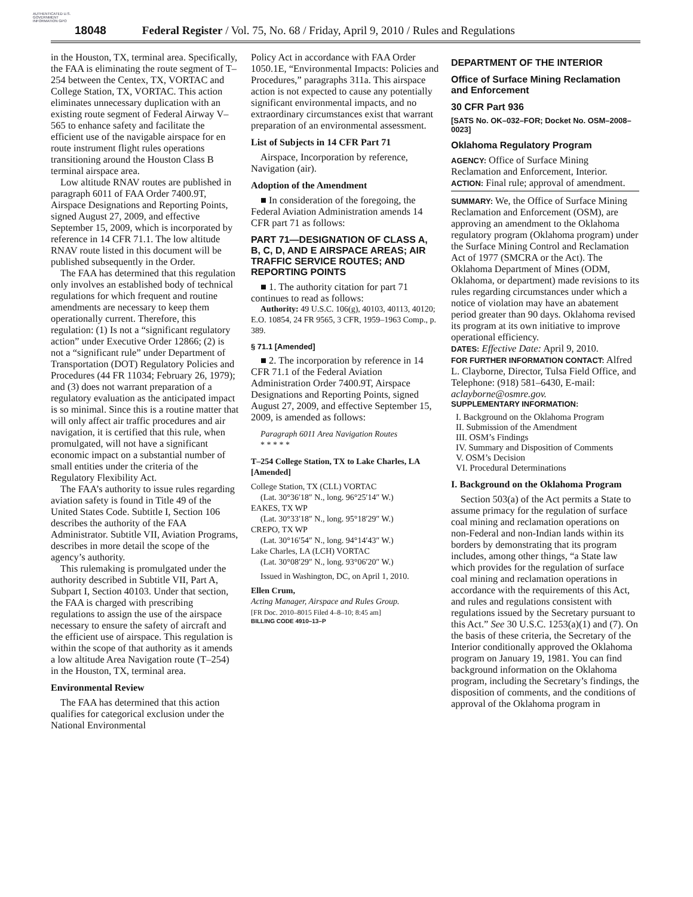AUTHENTICATED U.S. GOVERNMENT INFORMATION GPO
18048 Federal Register / Vol. 75, No. 68 / Friday, April 9, 2010 / Rules and Regulations
in the Houston, TX, terminal area. Specifically, the FAA is eliminating the route segment of T–254 between the Centex, TX, VORTAC and College Station, TX, VORTAC. This action eliminates unnecessary duplication with an existing route segment of Federal Airway V–565 to enhance safety and facilitate the efficient use of the navigable airspace for en route instrument flight rules operations transitioning around the Houston Class B terminal airspace area.
Low altitude RNAV routes are published in paragraph 6011 of FAA Order 7400.9T, Airspace Designations and Reporting Points, signed August 27, 2009, and effective September 15, 2009, which is incorporated by reference in 14 CFR 71.1. The low altitude RNAV route listed in this document will be published subsequently in the Order.
The FAA has determined that this regulation only involves an established body of technical regulations for which frequent and routine amendments are necessary to keep them operationally current. Therefore, this regulation: (1) Is not a “significant regulatory action” under Executive Order 12866; (2) is not a “significant rule” under Department of Transportation (DOT) Regulatory Policies and Procedures (44 FR 11034; February 26, 1979); and (3) does not warrant preparation of a regulatory evaluation as the anticipated impact is so minimal. Since this is a routine matter that will only affect air traffic procedures and air navigation, it is certified that this rule, when promulgated, will not have a significant economic impact on a substantial number of small entities under the criteria of the Regulatory Flexibility Act.
The FAA’s authority to issue rules regarding aviation safety is found in Title 49 of the United States Code. Subtitle I, Section 106 describes the authority of the FAA Administrator. Subtitle VII, Aviation Programs, describes in more detail the scope of the agency’s authority.
This rulemaking is promulgated under the authority described in Subtitle VII, Part A, Subpart I, Section 40103. Under that section, the FAA is charged with prescribing regulations to assign the use of the airspace necessary to ensure the safety of aircraft and the efficient use of airspace. This regulation is within the scope of that authority as it amends a low altitude Area Navigation route (T–254) in the Houston, TX, terminal area.
Environmental Review
The FAA has determined that this action qualifies for categorical exclusion under the National Environmental
Policy Act in accordance with FAA Order 1050.1E, “Environmental Impacts: Policies and Procedures,” paragraphs 311a. This airspace action is not expected to cause any potentially significant environmental impacts, and no extraordinary circumstances exist that warrant preparation of an environmental assessment.
List of Subjects in 14 CFR Part 71
Airspace, Incorporation by reference, Navigation (air).
Adoption of the Amendment
■ In consideration of the foregoing, the Federal Aviation Administration amends 14 CFR part 71 as follows:
PART 71—DESIGNATION OF CLASS A, B, C, D, AND E AIRSPACE AREAS; AIR TRAFFIC SERVICE ROUTES; AND REPORTING POINTS
■ 1. The authority citation for part 71 continues to read as follows:
Authority: 49 U.S.C. 106(g), 40103, 40113, 40120; E.O. 10854, 24 FR 9565, 3 CFR, 1959–1963 Comp., p. 389.
§ 71.1 [Amended]
■ 2. The incorporation by reference in 14 CFR 71.1 of the Federal Aviation Administration Order 7400.9T, Airspace Designations and Reporting Points, signed August 27, 2009, and effective September 15, 2009, is amended as follows:
Paragraph 6011 Area Navigation Routes
* * * * *
T–254 College Station, TX to Lake Charles, LA [Amended]
College Station, TX (CLL) VORTAC
(Lat. 30°36′18″ N., long. 96°25′14″ W.)
EAKES, TX WP
(Lat. 30°33′18″ N., long. 95°18′29″ W.)
CREPO, TX WP
(Lat. 30°16′54″ N., long. 94°14′43″ W.)
Lake Charles, LA (LCH) VORTAC
(Lat. 30°08′29″ N., long. 93°06′20″ W.)
Issued in Washington, DC, on April 1, 2010.
Ellen Crum,
Acting Manager, Airspace and Rules Group.
[FR Doc. 2010–8015 Filed 4–8–10; 8:45 am]
BILLING CODE 4910–13–P
DEPARTMENT OF THE INTERIOR
Office of Surface Mining Reclamation and Enforcement
30 CFR Part 936
[SATS No. OK–032–FOR; Docket No. OSM–2008–0023]
Oklahoma Regulatory Program
AGENCY: Office of Surface Mining Reclamation and Enforcement, Interior.
ACTION: Final rule; approval of amendment.
SUMMARY: We, the Office of Surface Mining Reclamation and Enforcement (OSM), are approving an amendment to the Oklahoma regulatory program (Oklahoma program) under the Surface Mining Control and Reclamation Act of 1977 (SMCRA or the Act). The Oklahoma Department of Mines (ODM, Oklahoma, or department) made revisions to its rules regarding circumstances under which a notice of violation may have an abatement period greater than 90 days. Oklahoma revised its program at its own initiative to improve operational efficiency.
DATES: Effective Date: April 9, 2010.
FOR FURTHER INFORMATION CONTACT: Alfred L. Clayborne, Director, Tulsa Field Office, and Telephone: (918) 581–6430, E-mail: aclayborne@osmre.gov.
SUPPLEMENTARY INFORMATION:
I. Background on the Oklahoma Program
II. Submission of the Amendment
III. OSM’s Findings
IV. Summary and Disposition of Comments
V. OSM’s Decision
VI. Procedural Determinations
I. Background on the Oklahoma Program
Section 503(a) of the Act permits a State to assume primacy for the regulation of surface coal mining and reclamation operations on non-Federal and non-Indian lands within its borders by demonstrating that its program includes, among other things, “a State law which provides for the regulation of surface coal mining and reclamation operations in accordance with the requirements of this Act, and rules and regulations consistent with regulations issued by the Secretary pursuant to this Act.” See 30 U.S.C. 1253(a)(1) and (7). On the basis of these criteria, the Secretary of the Interior conditionally approved the Oklahoma program on January 19, 1981. You can find background information on the Oklahoma program, including the Secretary’s findings, the disposition of comments, and the conditions of approval of the Oklahoma program in